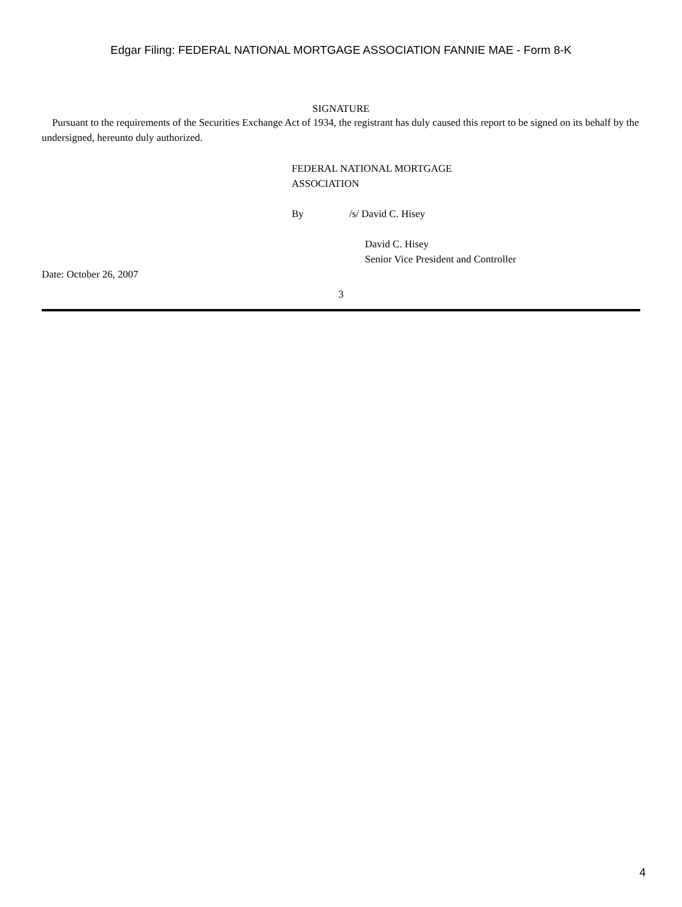Edgar Filing: FEDERAL NATIONAL MORTGAGE ASSOCIATION FANNIE MAE - Form 8-K
SIGNATURE
Pursuant to the requirements of the Securities Exchange Act of 1934, the registrant has duly caused this report to be signed on its behalf by the undersigned, hereunto duly authorized.
FEDERAL NATIONAL MORTGAGE
ASSOCIATION
By /s/ David C. Hisey
David C. Hisey
Senior Vice President and Controller
Date: October 26, 2007
3
4